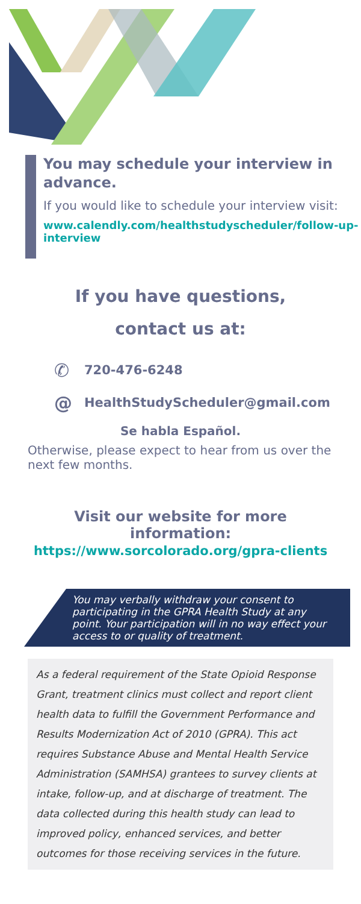You may schedule your interview in advance.
If you would like to schedule your interview visit:
www.calendly.com/healthstudyscheduler/follow-up-interview
If you have questions,
contact us at:
✆ 720-476-6248
@ HealthStudyScheduler@gmail.com
Se habla Español.
Otherwise, please expect to hear from us over the next few months.
Visit our website for more information:
https://www.sorcolorado.org/gpra-clients
You may verbally withdraw your consent to participating in the GPRA Health Study at any point. Your participation will in no way effect your access to or quality of treatment.
As a federal requirement of the State Opioid Response Grant, treatment clinics must collect and report client health data to fulfill the Government Performance and Results Modernization Act of 2010 (GPRA). This act requires Substance Abuse and Mental Health Service Administration (SAMHSA) grantees to survey clients at intake, follow-up, and at discharge of treatment. The data collected during this health study can lead to improved policy, enhanced services, and better outcomes for those receiving services in the future.